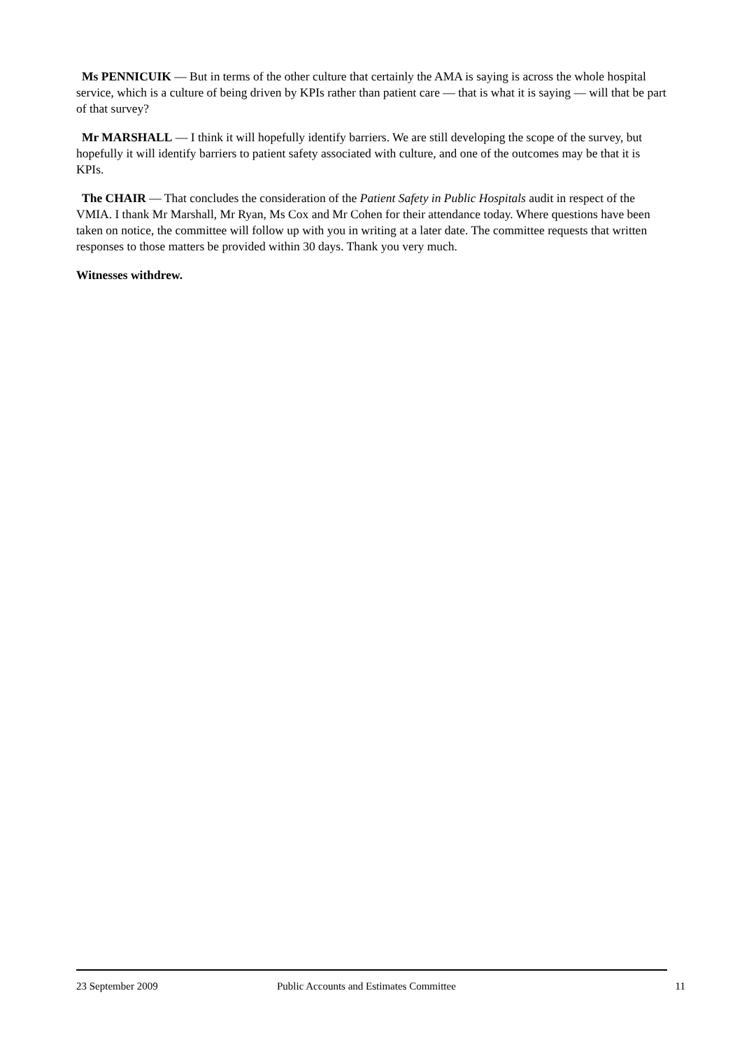Ms PENNICUIK — But in terms of the other culture that certainly the AMA is saying is across the whole hospital service, which is a culture of being driven by KPIs rather than patient care — that is what it is saying — will that be part of that survey?
Mr MARSHALL — I think it will hopefully identify barriers. We are still developing the scope of the survey, but hopefully it will identify barriers to patient safety associated with culture, and one of the outcomes may be that it is KPIs.
The CHAIR — That concludes the consideration of the Patient Safety in Public Hospitals audit in respect of the VMIA. I thank Mr Marshall, Mr Ryan, Ms Cox and Mr Cohen for their attendance today. Where questions have been taken on notice, the committee will follow up with you in writing at a later date. The committee requests that written responses to those matters be provided within 30 days. Thank you very much.
Witnesses withdrew.
23 September 2009 Public Accounts and Estimates Committee 11